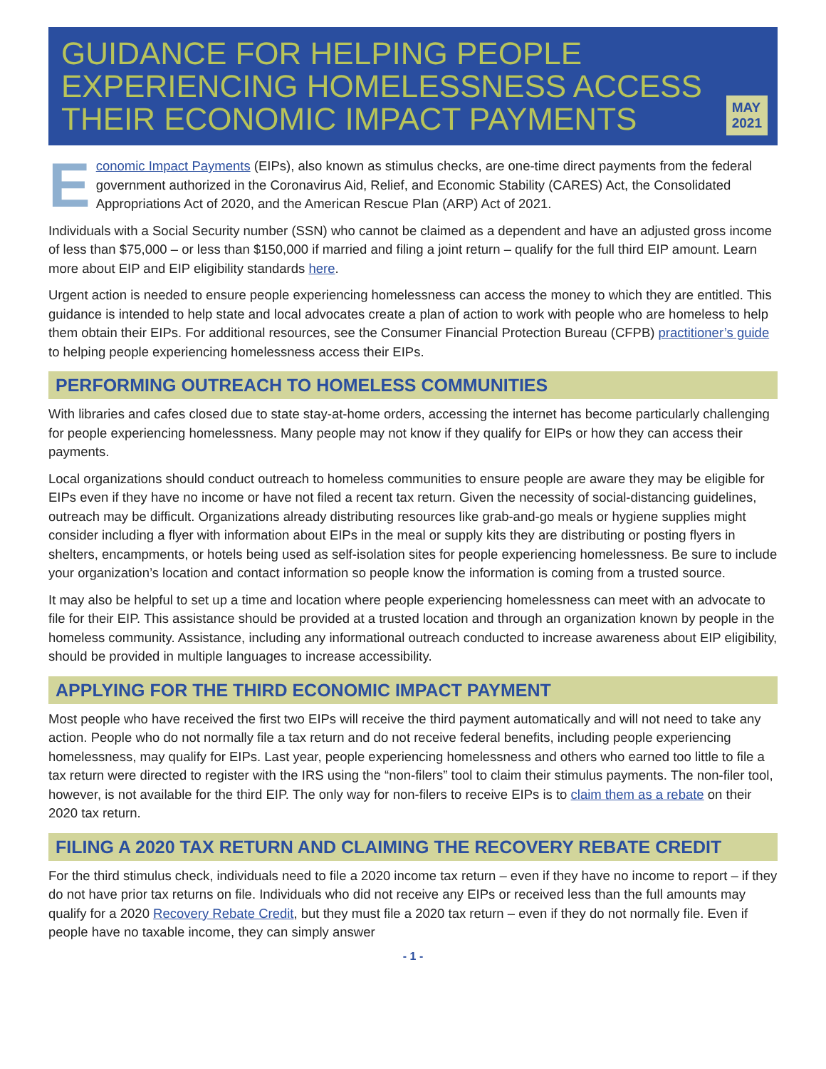GUIDANCE FOR HELPING PEOPLE EXPERIENCING HOMELESSNESS ACCESS THEIR ECONOMIC IMPACT PAYMENTS
MAY 2021
Economic Impact Payments (EIPs), also known as stimulus checks, are one-time direct payments from the federal government authorized in the Coronavirus Aid, Relief, and Economic Stability (CARES) Act, the Consolidated Appropriations Act of 2020, and the American Rescue Plan (ARP) Act of 2021.
Individuals with a Social Security number (SSN) who cannot be claimed as a dependent and have an adjusted gross income of less than $75,000 – or less than $150,000 if married and filing a joint return – qualify for the full third EIP amount. Learn more about EIP and EIP eligibility standards here.
Urgent action is needed to ensure people experiencing homelessness can access the money to which they are entitled. This guidance is intended to help state and local advocates create a plan of action to work with people who are homeless to help them obtain their EIPs. For additional resources, see the Consumer Financial Protection Bureau (CFPB) practitioner’s guide to helping people experiencing homelessness access their EIPs.
PERFORMING OUTREACH TO HOMELESS COMMUNITIES
With libraries and cafes closed due to state stay-at-home orders, accessing the internet has become particularly challenging for people experiencing homelessness. Many people may not know if they qualify for EIPs or how they can access their payments.
Local organizations should conduct outreach to homeless communities to ensure people are aware they may be eligible for EIPs even if they have no income or have not filed a recent tax return. Given the necessity of social-distancing guidelines, outreach may be difficult. Organizations already distributing resources like grab-and-go meals or hygiene supplies might consider including a flyer with information about EIPs in the meal or supply kits they are distributing or posting flyers in shelters, encampments, or hotels being used as self-isolation sites for people experiencing homelessness. Be sure to include your organization’s location and contact information so people know the information is coming from a trusted source.
It may also be helpful to set up a time and location where people experiencing homelessness can meet with an advocate to file for their EIP. This assistance should be provided at a trusted location and through an organization known by people in the homeless community. Assistance, including any informational outreach conducted to increase awareness about EIP eligibility, should be provided in multiple languages to increase accessibility.
APPLYING FOR THE THIRD ECONOMIC IMPACT PAYMENT
Most people who have received the first two EIPs will receive the third payment automatically and will not need to take any action. People who do not normally file a tax return and do not receive federal benefits, including people experiencing homelessness, may qualify for EIPs. Last year, people experiencing homelessness and others who earned too little to file a tax return were directed to register with the IRS using the “non-filers” tool to claim their stimulus payments. The non-filer tool, however, is not available for the third EIP. The only way for non-filers to receive EIPs is to claim them as a rebate on their 2020 tax return.
FILING A 2020 TAX RETURN AND CLAIMING THE RECOVERY REBATE CREDIT
For the third stimulus check, individuals need to file a 2020 income tax return – even if they have no income to report – if they do not have prior tax returns on file. Individuals who did not receive any EIPs or received less than the full amounts may qualify for a 2020 Recovery Rebate Credit, but they must file a 2020 tax return – even if they do not normally file. Even if people have no taxable income, they can simply answer
- 1 -